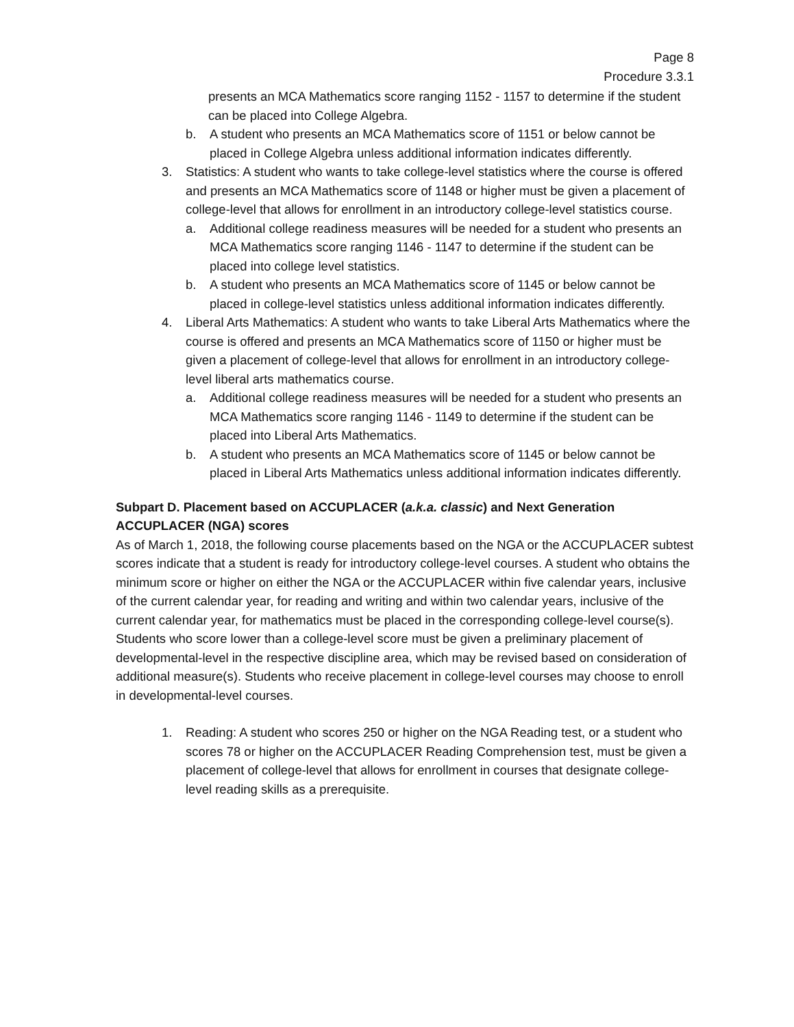Page 8
Procedure 3.3.1
presents an MCA Mathematics score ranging 1152 - 1157 to determine if the student can be placed into College Algebra.
b. A student who presents an MCA Mathematics score of 1151 or below cannot be placed in College Algebra unless additional information indicates differently.
3. Statistics: A student who wants to take college-level statistics where the course is offered and presents an MCA Mathematics score of 1148 or higher must be given a placement of college-level that allows for enrollment in an introductory college-level statistics course.
a. Additional college readiness measures will be needed for a student who presents an MCA Mathematics score ranging 1146 - 1147 to determine if the student can be placed into college level statistics.
b. A student who presents an MCA Mathematics score of 1145 or below cannot be placed in college-level statistics unless additional information indicates differently.
4. Liberal Arts Mathematics: A student who wants to take Liberal Arts Mathematics where the course is offered and presents an MCA Mathematics score of 1150 or higher must be given a placement of college-level that allows for enrollment in an introductory college-level liberal arts mathematics course.
a. Additional college readiness measures will be needed for a student who presents an MCA Mathematics score ranging 1146 - 1149 to determine if the student can be placed into Liberal Arts Mathematics.
b. A student who presents an MCA Mathematics score of 1145 or below cannot be placed in Liberal Arts Mathematics unless additional information indicates differently.
Subpart D. Placement based on ACCUPLACER (a.k.a. classic) and Next Generation ACCUPLACER (NGA) scores
As of March 1, 2018, the following course placements based on the NGA or the ACCUPLACER subtest scores indicate that a student is ready for introductory college-level courses. A student who obtains the minimum score or higher on either the NGA or the ACCUPLACER within five calendar years, inclusive of the current calendar year, for reading and writing and within two calendar years, inclusive of the current calendar year, for mathematics must be placed in the corresponding college-level course(s). Students who score lower than a college-level score must be given a preliminary placement of developmental-level in the respective discipline area, which may be revised based on consideration of additional measure(s). Students who receive placement in college-level courses may choose to enroll in developmental-level courses.
1. Reading: A student who scores 250 or higher on the NGA Reading test, or a student who scores 78 or higher on the ACCUPLACER Reading Comprehension test, must be given a placement of college-level that allows for enrollment in courses that designate college-level reading skills as a prerequisite.